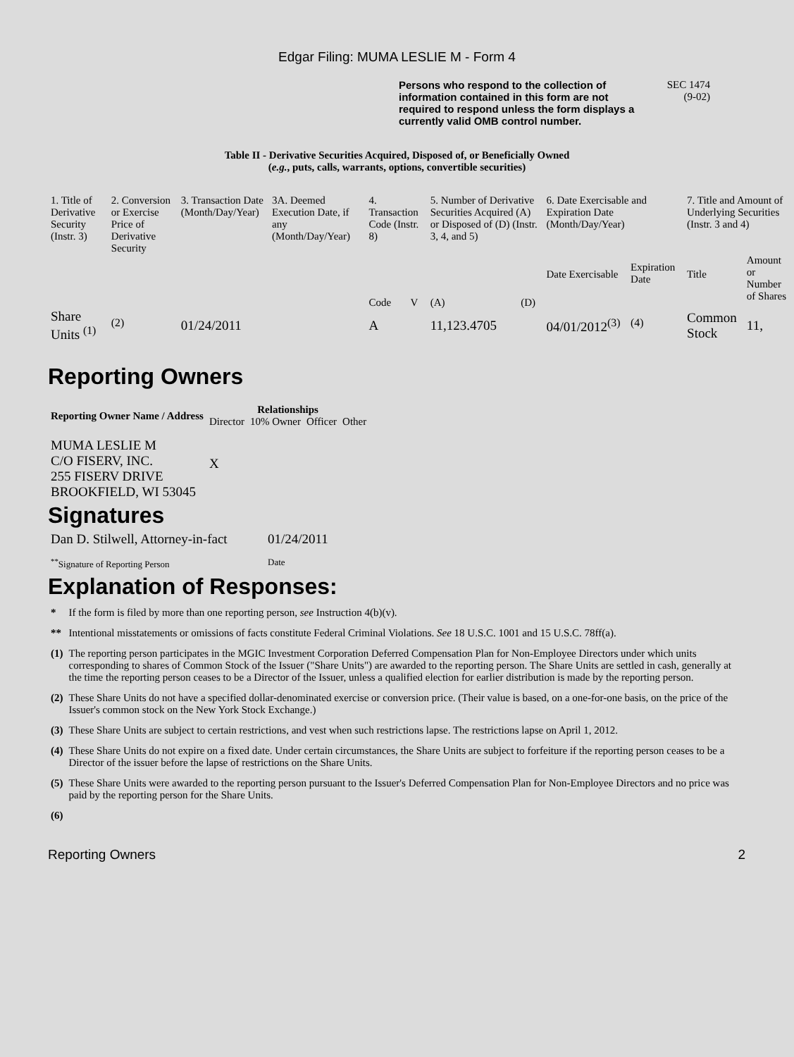Edgar Filing: MUMA LESLIE M - Form 4
Persons who respond to the collection of information contained in this form are not required to respond unless the form displays a currently valid OMB control number. SEC 1474
(9-02)
Table II - Derivative Securities Acquired, Disposed of, or Beneficially Owned
(e.g., puts, calls, warrants, options, convertible securities)
| 1. Title of Derivative Security (Instr. 3) | 2. Conversion or Exercise Price of Derivative Security | 3. Transaction Date (Month/Day/Year) | 3A. Deemed Execution Date, if any (Month/Day/Year) | 4. Transaction Code (Instr. 8) | | 5. Number of Derivative Securities Acquired (A) or Disposed of (D) (Instr. 3, 4, and 5) | | 6. Date Exercisable and Expiration Date (Month/Day/Year) | | 7. Title and Amount of Underlying Securities (Instr. 3 and 4) | |
| | | | | Code | V | (A) | (D) | Date Exercisable | Expiration Date | Title | Amount or Number of Shares |
| Share Units <sup>(1)</sup> | <sup>(2)</sup> | 01/24/2011 | | A | | 11,123.4705 | | 04/01/2012<sup>(3)</sup> | <sup>(4)</sup> | Common Stock | 11, |
Reporting Owners
| Reporting Owner Name / Address | Relationships | | | |
| --- | --- | --- | --- | --- |
| | Director | 10% Owner | Officer | Other |
| MUMA LESLIE M C/O FISERV, INC. 255 FISERV DRIVE BROOKFIELD, WI 53045 | X | | | |
Signatures
| Dan D. Stilwell, Attorney-in-fact | 01/24/2011 |
| <sup>**</sup> Signature of Reporting Person | Date |
Explanation of Responses:
| * | If the form is filed by more than one reporting person, see Instruction 4(b)(v). |
| ** | Intentional misstatements or omissions of facts constitute Federal Criminal Violations. See 18 U.S.C. 1001 and 15 U.S.C. 78ff(a). |
| (1) | The reporting person participates in the MGIC Investment Corporation Deferred Compensation Plan for Non-Employee Directors under which units corresponding to shares of Common Stock of the Issuer ("Share Units") are awarded to the reporting person. The Share Units are settled in cash, generally at the time the reporting person ceases to be a Director of the Issuer, unless a qualified election for earlier distribution is made by the reporting person. |
| (2) | These Share Units do not have a specified dollar-denominated exercise or conversion price. (Their value is based, on a one-for-one basis, on the price of the Issuer's common stock on the New York Stock Exchange.) |
| (3) | These Share Units are subject to certain restrictions, and vest when such restrictions lapse. The restrictions lapse on April 1, 2012. |
| (4) | These Share Units do not expire on a fixed date. Under certain circumstances, the Share Units are subject to forfeiture if the reporting person ceases to be a Director of the issuer before the lapse of restrictions on the Share Units. |
| (5) | These Share Units were awarded to the reporting person pursuant to the Issuer's Deferred Compensation Plan for Non-Employee Directors and no price was paid by the reporting person for the Share Units. |
| (6) | |
Reporting Owners 2